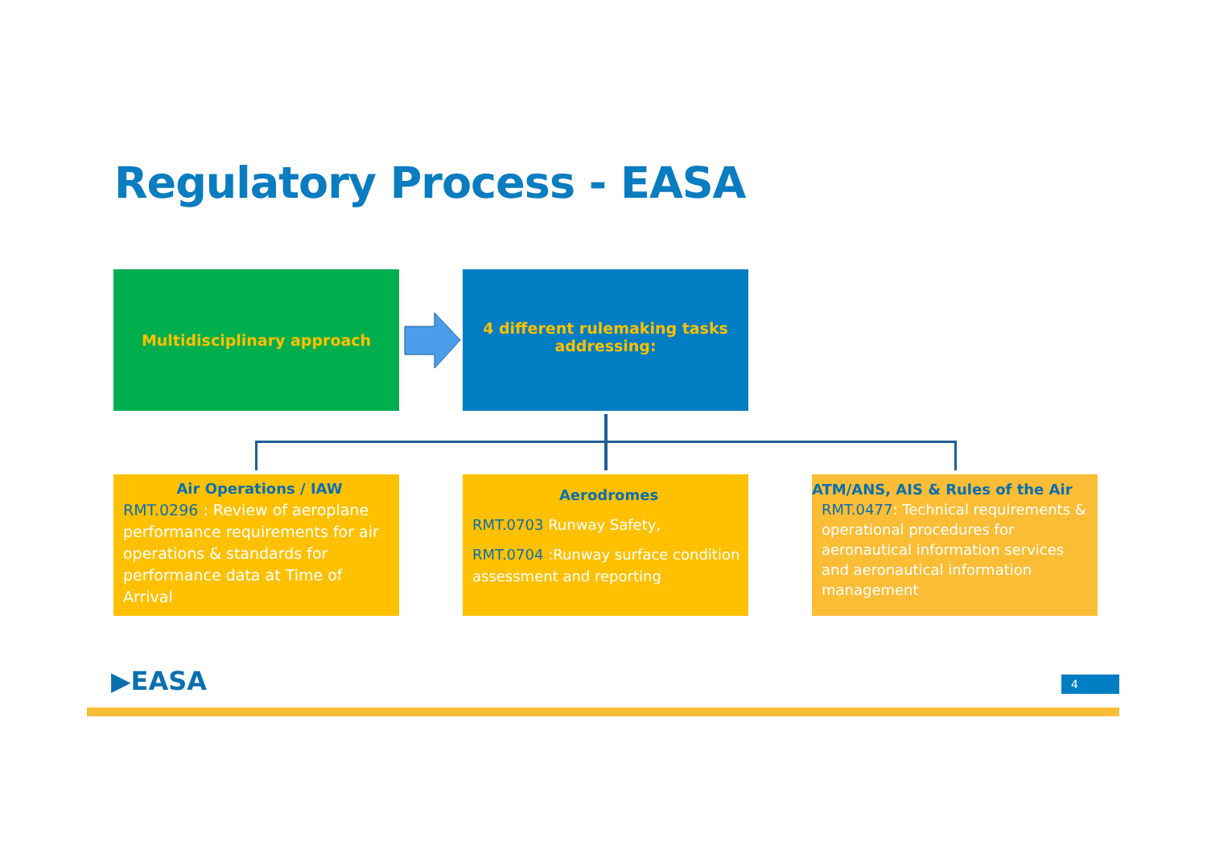Regulatory Process - EASA
Multidisciplinary approach
4 different rulemaking tasks
addressing:
Air Operations / IAW
RMT.0296 : Review of aeroplane performance requirements for air operations & standards for performance data at Time of Arrival
Aerodromes
RMT.0703 Runway Safety,
RMT.0704 :Runway surface condition assessment and reporting
ATM/ANS, AIS & Rules of the Air
RMT.0477: Technical requirements & operational procedures for aeronautical information services and aeronautical information management
▶EASA 4